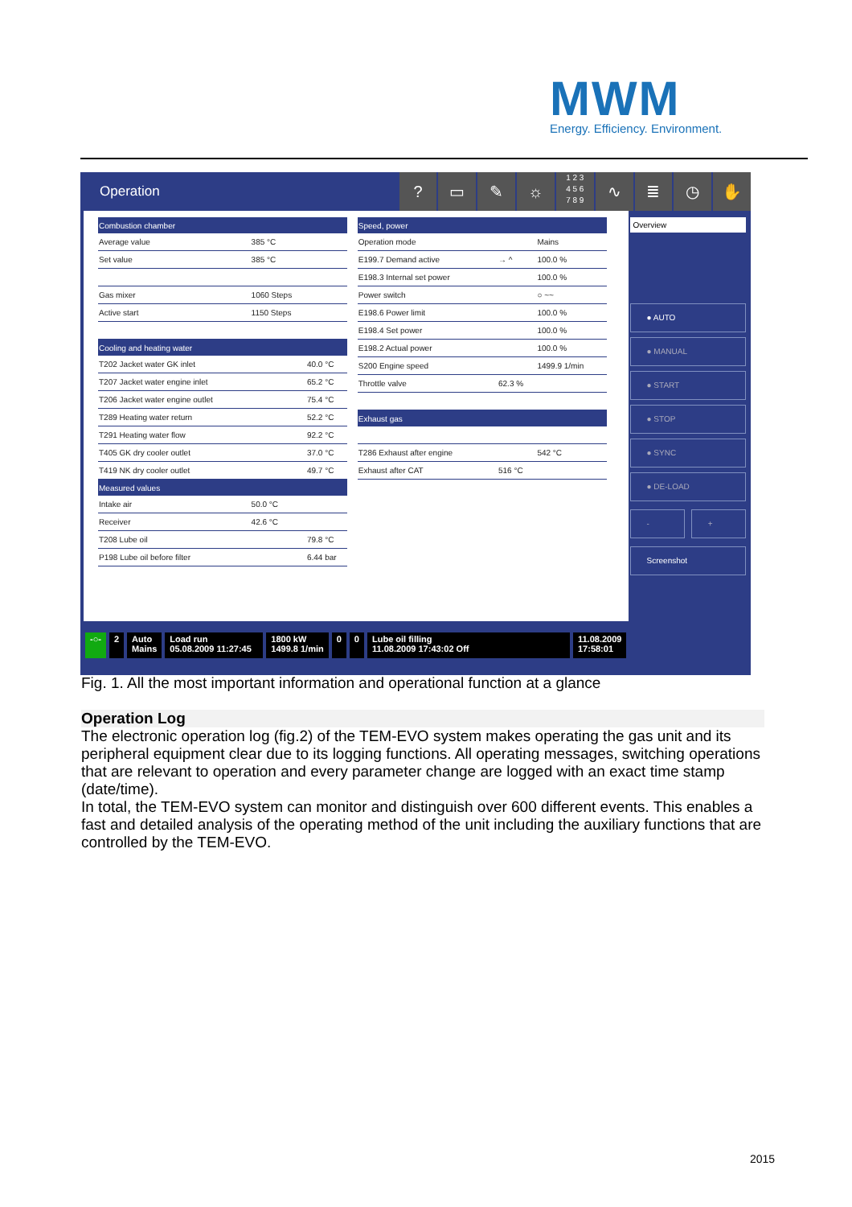MWM
Energy. Efficiency. Environment.
Operation
? ▭ ✎ ☼
1 2 3
4 5 6
7 8 9
∿ ≣ ◷ ✋
| Combustion chamber | | |
| --- | --- | --- |
| Average value | 385 °C | |
| Set value | 385 °C | |
| Gas mixer | 1060 Steps | |
| Active start | 1150 Steps | |
| Cooling and heating water | | |
| T202 Jacket water GK inlet | | 40.0 °C |
| T207 Jacket water engine inlet | | 65.2 °C |
| T206 Jacket water engine outlet | | 75.4 °C |
| T289 Heating water return | | 52.2 °C |
| T291 Heating water flow | | 92.2 °C |
| T405 GK dry cooler outlet | | 37.0 °C |
| T419 NK dry cooler outlet | | 49.7 °C |
| Measured values | | |
| Intake air | 50.0 °C | |
| Receiver | 42.6 °C | |
| T208 Lube oil | | 79.8 °C |
| P198 Lube oil before filter | | 6.44 bar |
| Speed, power | | |
| --- | --- | --- |
| Operation mode | | Mains |
| E199.7 Demand active | → ^ | 100.0 % |
| E198.3 Internal set power | | 100.0 % |
| Power switch | | ○ ~~ |
| E198.6 Power limit | | 100.0 % |
| E198.4 Set power | | 100.0 % |
| E198.2 Actual power | | 100.0 % |
| S200 Engine speed | | 1499.9 1/min |
| Throttle valve | 62.3 % | |
| Exhaust gas | | |
| T286 Exhaust after engine | | 542 °C |
| Exhaust after CAT | 516 °C | |
Overview
● AUTO
● MANUAL
● START
● STOP
● SYNC
● DE-LOAD
- +
Screenshot
-○- 2 Auto
Mains
Load run
05.08.2009 11:27:45
1800 kW
1499.8 1/min
0 0 Lube oil filling
11.08.2009 17:43:02 Off
11.08.2009
17:58:01
Fig. 1. All the most important information and operational function at a glance
Operation Log
The electronic operation log (fig.2) of the TEM-EVO system makes operating the gas unit and its peripheral equipment clear due to its logging functions. All operating messages, switching operations that are relevant to operation and every parameter change are logged with an exact time stamp (date/time).
In total, the TEM-EVO system can monitor and distinguish over 600 different events. This enables a fast and detailed analysis of the operating method of the unit including the auxiliary functions that are controlled by the TEM-EVO.
2015